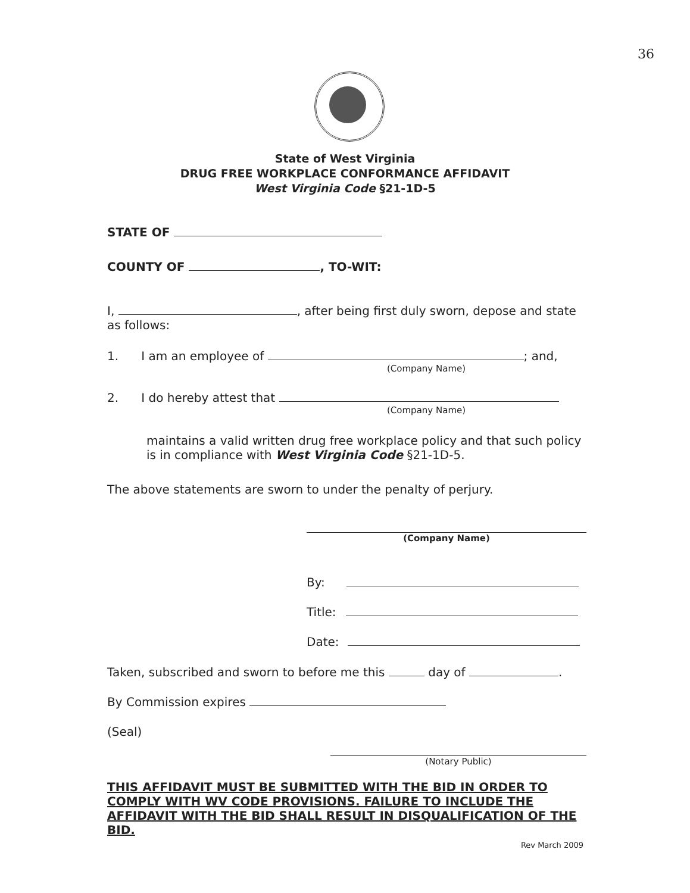36
State of West Virginia
DRUG FREE WORKPLACE CONFORMANCE AFFIDAVIT
West Virginia Code §21-1D-5
STATE OF
COUNTY OF , TO-WIT:
I, , after being first duly sworn, depose and state as follows:
1. I am an employee of ; and,
(Company Name)
2. I do hereby attest that
(Company Name)
maintains a valid written drug free workplace policy and that such policy is in compliance with West Virginia Code §21-1D-5.
The above statements are sworn to under the penalty of perjury.
(Company Name)
By:
Title:
Date:
Taken, subscribed and sworn to before me this day of .
By Commission expires
(Seal)
(Notary Public)
THIS AFFIDAVIT MUST BE SUBMITTED WITH THE BID IN ORDER TO COMPLY WITH WV CODE PROVISIONS. FAILURE TO INCLUDE THE AFFIDAVIT WITH THE BID SHALL RESULT IN DISQUALIFICATION OF THE BID.
Rev March 2009